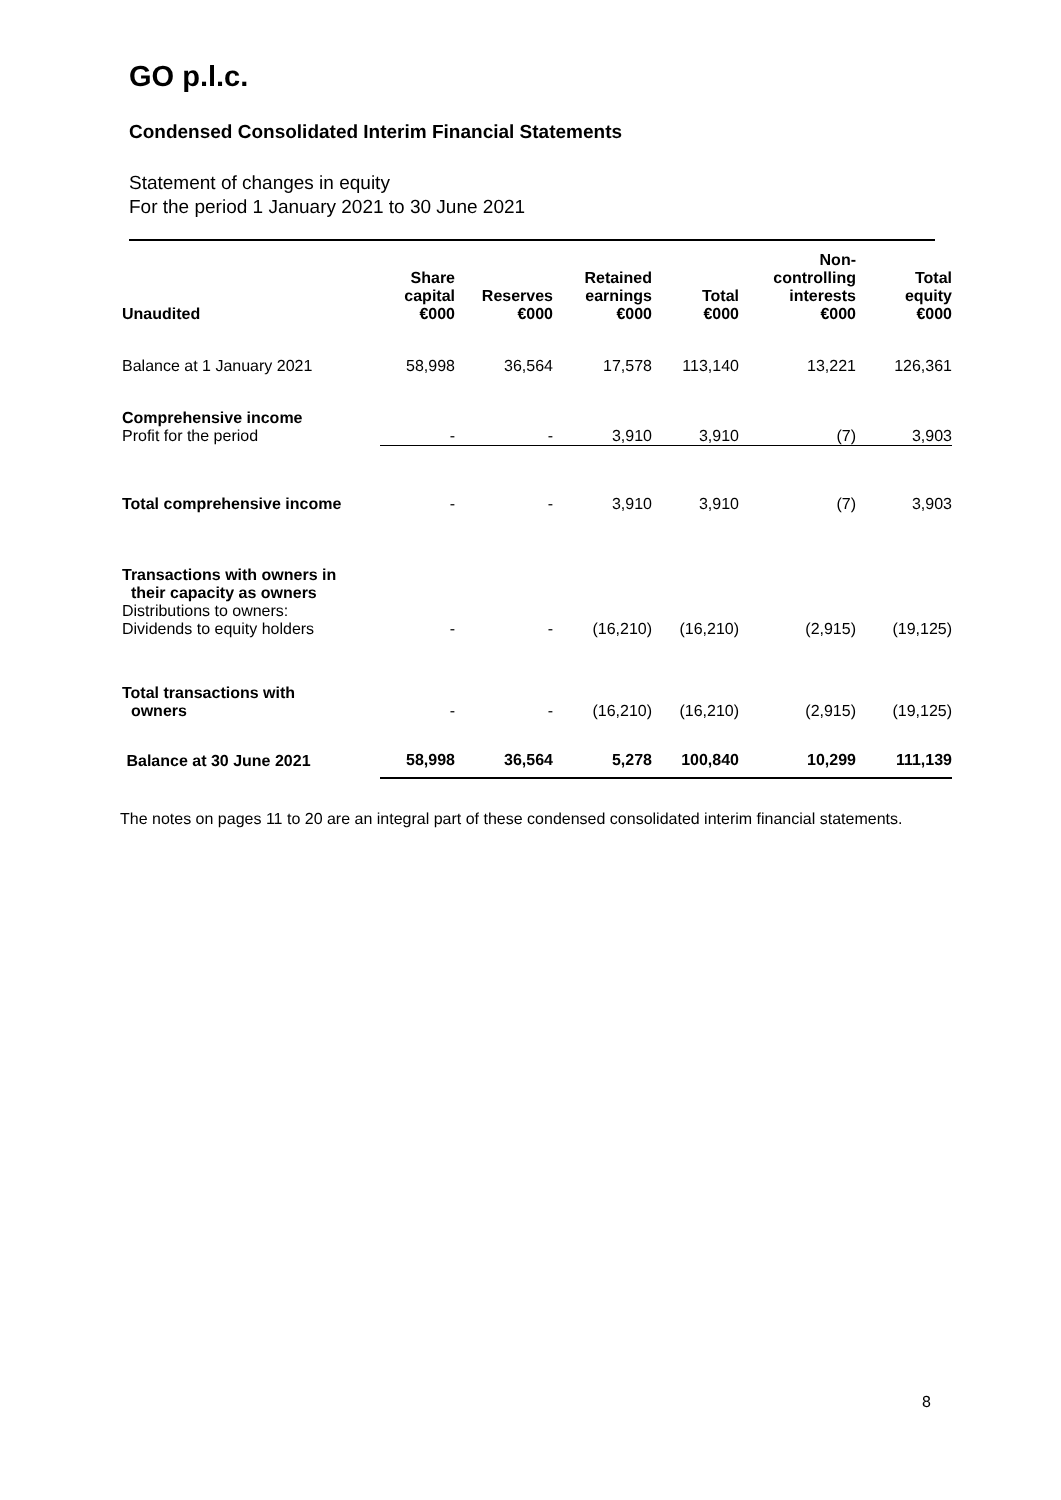GO p.l.c.
Condensed Consolidated Interim Financial Statements
Statement of changes in equity
For the period 1 January 2021 to 30 June 2021
| Unaudited | Share capital €000 | Reserves €000 | Retained earnings €000 | Total €000 | Non- controlling interests €000 | Total equity €000 |
| --- | --- | --- | --- | --- | --- | --- |
| Balance at 1 January 2021 | 58,998 | 36,564 | 17,578 | 113,140 | 13,221 | 126,361 |
| Comprehensive income Profit for the period | - | - | 3,910 | 3,910 | (7) | 3,903 |
| Total comprehensive income | - | - | 3,910 | 3,910 | (7) | 3,903 |
| Transactions with owners in their capacity as owners Distributions to owners: Dividends to equity holders | - | - | (16,210) | (16,210) | (2,915) | (19,125) |
| Total transactions with owners | - | - | (16,210) | (16,210) | (2,915) | (19,125) |
| Balance at 30 June 2021 | 58,998 | 36,564 | 5,278 | 100,840 | 10,299 | 111,139 |
The notes on pages 11 to 20 are an integral part of these condensed consolidated interim financial statements.
8